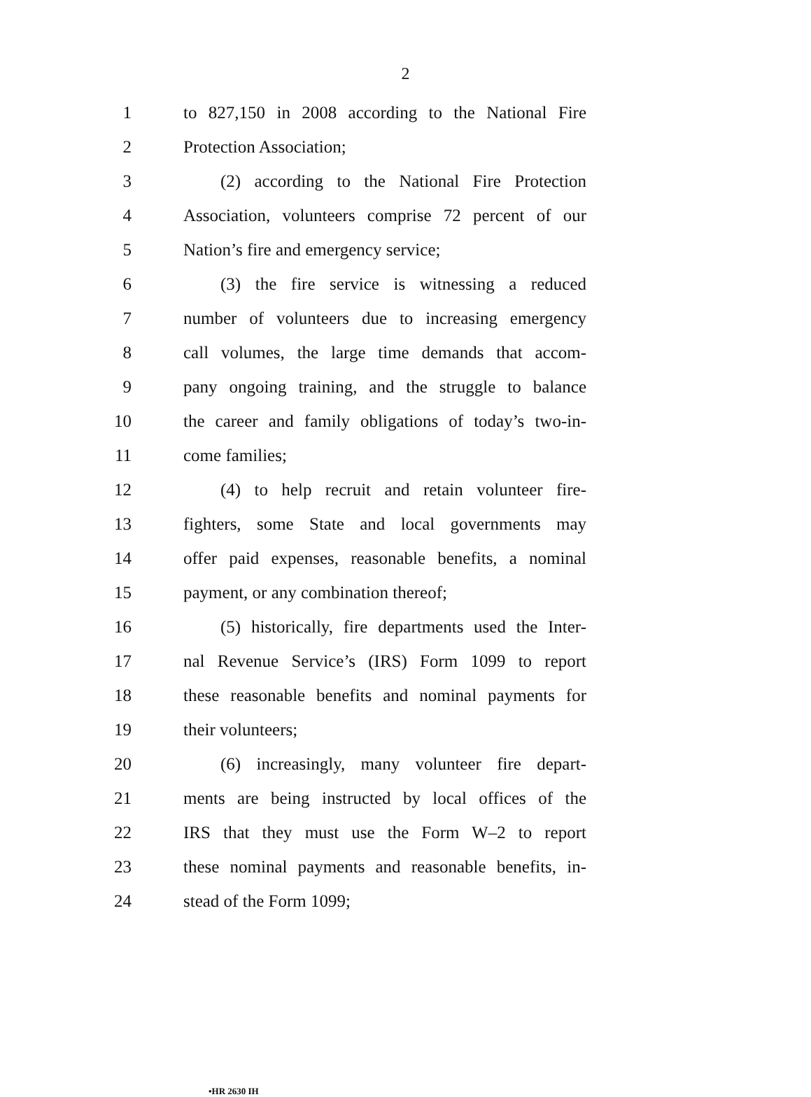2
1 to 827,150 in 2008 according to the National Fire
2 Protection Association;
3 (2) according to the National Fire Protection
4 Association, volunteers comprise 72 percent of our
5 Nation’s fire and emergency service;
6 (3) the fire service is witnessing a reduced
7 number of volunteers due to increasing emergency
8 call volumes, the large time demands that accom-
9 pany ongoing training, and the struggle to balance
10 the career and family obligations of today’s two-in-
11 come families;
12 (4) to help recruit and retain volunteer fire-
13 fighters, some State and local governments may
14 offer paid expenses, reasonable benefits, a nominal
15 payment, or any combination thereof;
16 (5) historically, fire departments used the Inter-
17 nal Revenue Service’s (IRS) Form 1099 to report
18 these reasonable benefits and nominal payments for
19 their volunteers;
20 (6) increasingly, many volunteer fire depart-
21 ments are being instructed by local offices of the
22 IRS that they must use the Form W–2 to report
23 these nominal payments and reasonable benefits, in-
24 stead of the Form 1099;
•HR 2630 IH